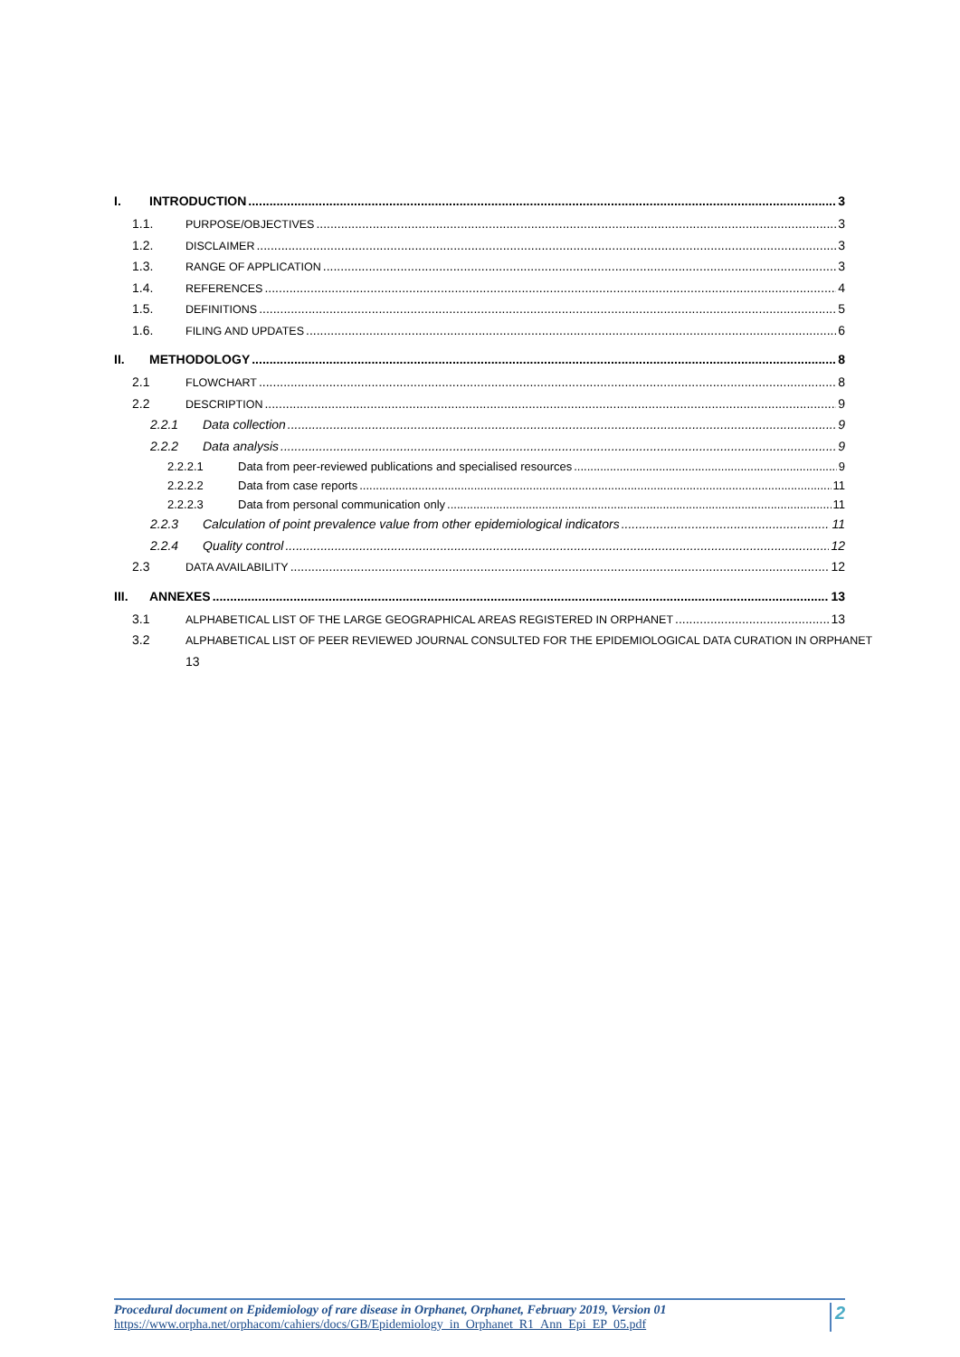I. INTRODUCTION 3
1.1. PURPOSE/OBJECTIVES 3
1.2. DISCLAIMER 3
1.3. RANGE OF APPLICATION 3
1.4. REFERENCES 4
1.5. DEFINITIONS 5
1.6. FILING AND UPDATES 6
II. METHODOLOGY 8
2.1 FLOWCHART 8
2.2 DESCRIPTION 9
2.2.1 Data collection 9
2.2.2 Data analysis 9
2.2.2.1 Data from peer-reviewed publications and specialised resources 9
2.2.2.2 Data from case reports 11
2.2.2.3 Data from personal communication only 11
2.2.3 Calculation of point prevalence value from other epidemiological indicators 11
2.2.4 Quality control 12
2.3 DATA AVAILABILITY 12
III. ANNEXES 13
3.1 ALPHABETICAL LIST OF THE LARGE GEOGRAPHICAL AREAS REGISTERED IN ORPHANET 13
3.2 ALPHABETICAL LIST OF PEER REVIEWED JOURNAL CONSULTED FOR THE EPIDEMIOLOGICAL DATA CURATION IN ORPHANET
13
Procedural document on Epidemiology of rare disease in Orphanet, Orphanet, February 2019, Version 01
https://www.orpha.net/orphacom/cahiers/docs/GB/Epidemiology_in_Orphanet_R1_Ann_Epi_EP_05.pdf
2